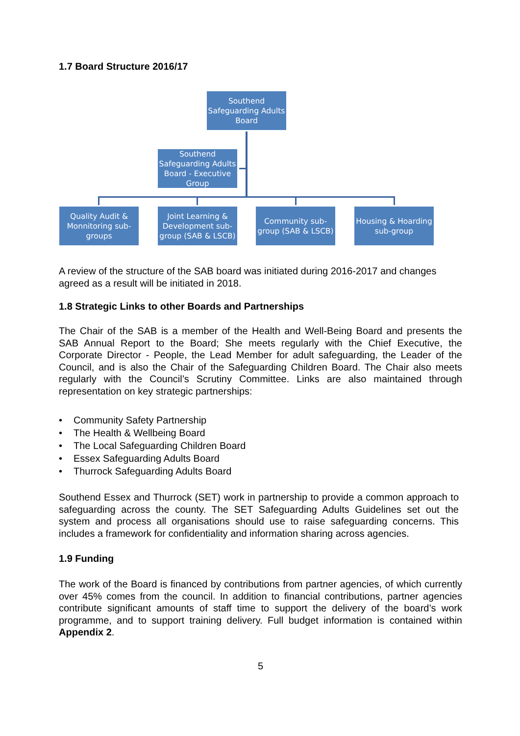1.7 Board Structure 2016/17
Southend Safeguarding Adults Board
Southend Safeguarding Adults Board - Executive Group
Quality Audit & Monnitoring sub-groups
Joint Learning & Development sub-group (SAB & LSCB)
Community sub-group (SAB & LSCB)
Housing & Hoarding sub-group
A review of the structure of the SAB board was initiated during 2016-2017 and changes agreed as a result will be initiated in 2018.
1.8 Strategic Links to other Boards and Partnerships
The Chair of the SAB is a member of the Health and Well-Being Board and presents the SAB Annual Report to the Board; She meets regularly with the Chief Executive, the Corporate Director - People, the Lead Member for adult safeguarding, the Leader of the Council, and is also the Chair of the Safeguarding Children Board. The Chair also meets regularly with the Council’s Scrutiny Committee. Links are also maintained through representation on key strategic partnerships:
• Community Safety Partnership
• The Health & Wellbeing Board
• The Local Safeguarding Children Board
• Essex Safeguarding Adults Board
• Thurrock Safeguarding Adults Board
Southend Essex and Thurrock (SET) work in partnership to provide a common approach to safeguarding across the county. The SET Safeguarding Adults Guidelines set out the system and process all organisations should use to raise safeguarding concerns. This includes a framework for confidentiality and information sharing across agencies.
1.9 Funding
The work of the Board is financed by contributions from partner agencies, of which currently over 45% comes from the council. In addition to financial contributions, partner agencies contribute significant amounts of staff time to support the delivery of the board’s work programme, and to support training delivery. Full budget information is contained within Appendix 2.
5